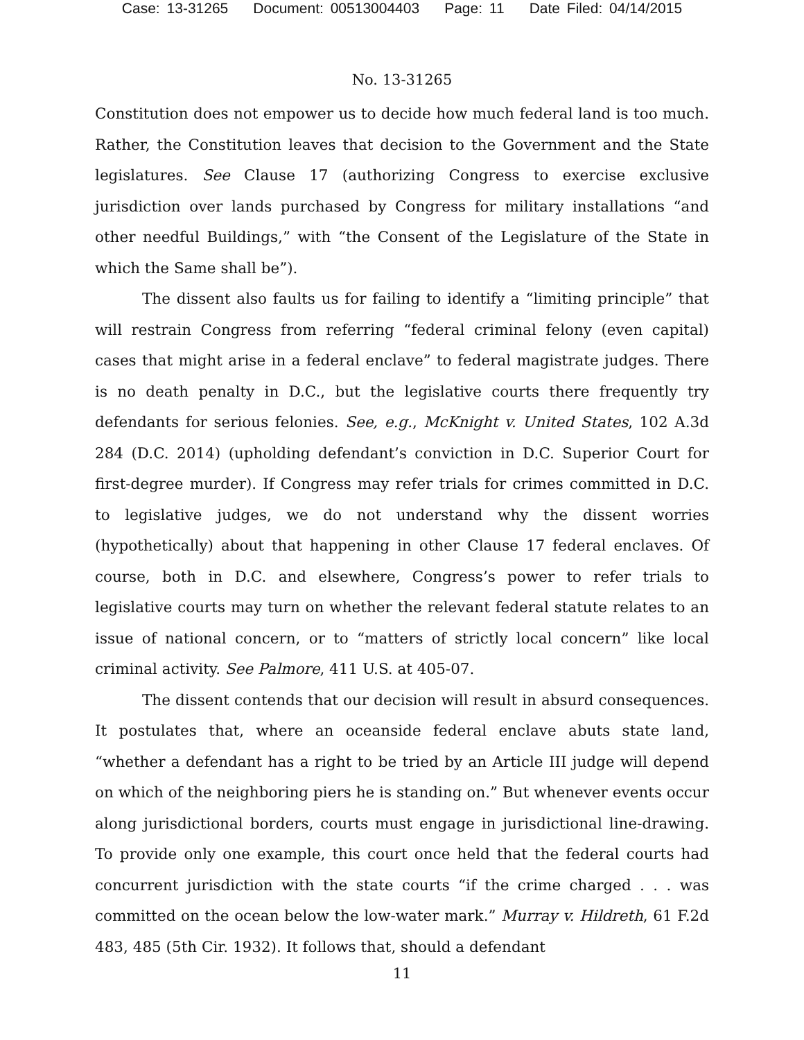Case: 13-31265 Document: 00513004403 Page: 11 Date Filed: 04/14/2015
No. 13-31265
Constitution does not empower us to decide how much federal land is too much. Rather, the Constitution leaves that decision to the Government and the State legislatures. See Clause 17 (authorizing Congress to exercise exclusive jurisdiction over lands purchased by Congress for military installations “and other needful Buildings,” with “the Consent of the Legislature of the State in which the Same shall be”).
The dissent also faults us for failing to identify a “limiting principle” that will restrain Congress from referring “federal criminal felony (even capital) cases that might arise in a federal enclave” to federal magistrate judges. There is no death penalty in D.C., but the legislative courts there frequently try defendants for serious felonies. See, e.g., McKnight v. United States, 102 A.3d 284 (D.C. 2014) (upholding defendant’s conviction in D.C. Superior Court for first-degree murder). If Congress may refer trials for crimes committed in D.C. to legislative judges, we do not understand why the dissent worries (hypothetically) about that happening in other Clause 17 federal enclaves. Of course, both in D.C. and elsewhere, Congress’s power to refer trials to legislative courts may turn on whether the relevant federal statute relates to an issue of national concern, or to “matters of strictly local concern” like local criminal activity. See Palmore, 411 U.S. at 405-07.
The dissent contends that our decision will result in absurd consequences. It postulates that, where an oceanside federal enclave abuts state land, “whether a defendant has a right to be tried by an Article III judge will depend on which of the neighboring piers he is standing on.” But whenever events occur along jurisdictional borders, courts must engage in jurisdictional line-drawing. To provide only one example, this court once held that the federal courts had concurrent jurisdiction with the state courts “if the crime charged . . . was committed on the ocean below the low-water mark.” Murray v. Hildreth, 61 F.2d 483, 485 (5th Cir. 1932). It follows that, should a defendant
11